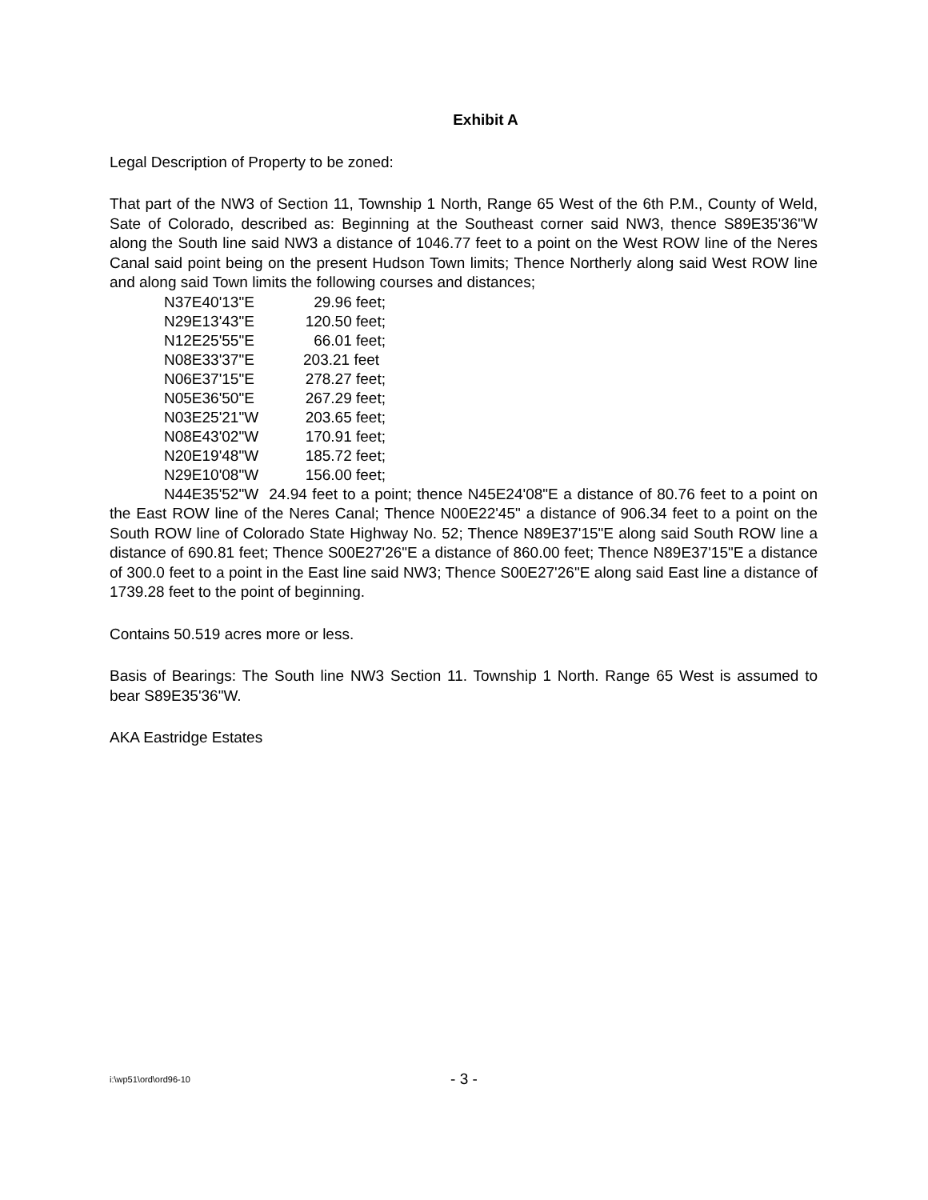Exhibit A
Legal Description of Property to be zoned:
That part of the NW3 of Section 11, Township 1 North, Range 65 West of the 6th P.M., County of Weld, Sate of Colorado, described as: Beginning at the Southeast corner said NW3, thence S89E35'36"W along the South line said NW3 a distance of 1046.77 feet to a point on the West ROW line of the Neres Canal said point being on the present Hudson Town limits; Thence Northerly along said West ROW line and along said Town limits the following courses and distances;
| N37E40'13"E | 29.96 feet; |
| N29E13'43"E | 120.50 feet; |
| N12E25'55"E | 66.01 feet; |
| N08E33'37"E | 203.21 feet |
| N06E37'15"E | 278.27 feet; |
| N05E36'50"E | 267.29 feet; |
| N03E25'21"W | 203.65 feet; |
| N08E43'02"W | 170.91 feet; |
| N20E19'48"W | 185.72 feet; |
| N29E10'08"W | 156.00 feet; |
N44E35'52"W 24.94 feet to a point; thence N45E24'08"E a distance of 80.76 feet to a point on the East ROW line of the Neres Canal; Thence N00E22'45" a distance of 906.34 feet to a point on the South ROW line of Colorado State Highway No. 52; Thence N89E37'15"E along said South ROW line a distance of 690.81 feet; Thence S00E27'26"E a distance of 860.00 feet; Thence N89E37'15"E a distance of 300.0 feet to a point in the East line said NW3; Thence S00E27'26"E along said East line a distance of 1739.28 feet to the point of beginning.
Contains 50.519 acres more or less.
Basis of Bearings: The South line NW3 Section 11. Township 1 North. Range 65 West is assumed to bear S89E35'36"W.
AKA Eastridge Estates
i:\wp51\ord\ord96-10
- 3 -